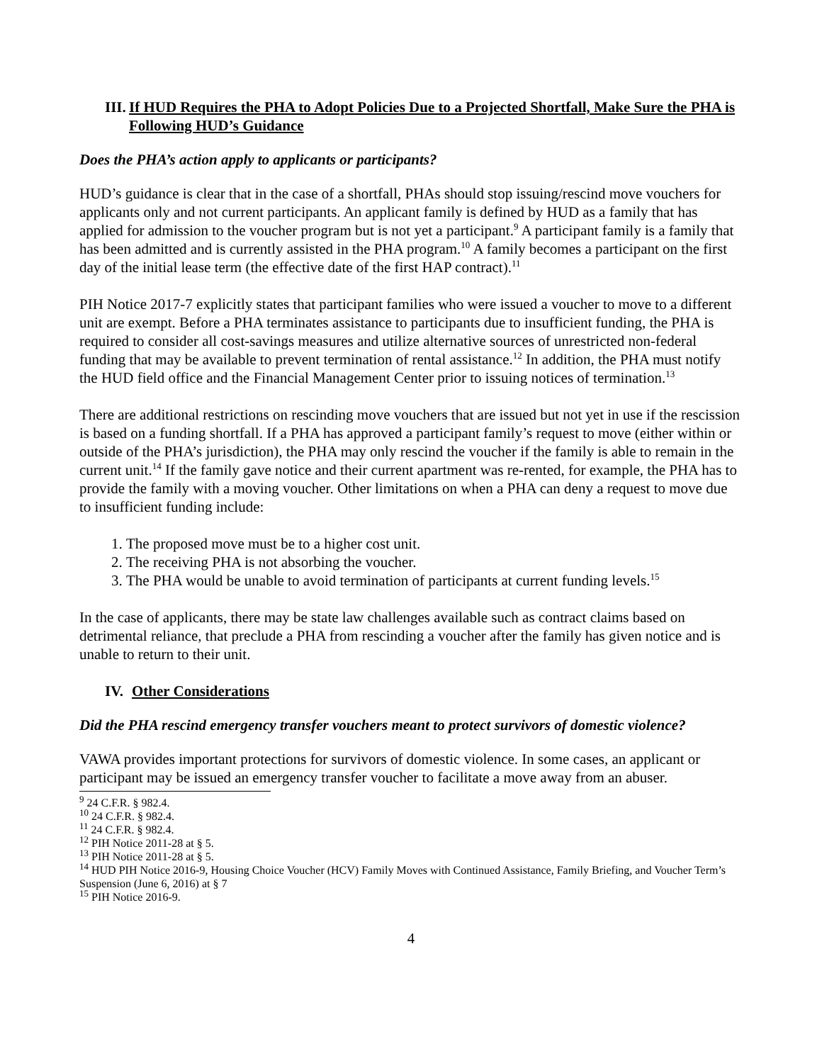III. If HUD Requires the PHA to Adopt Policies Due to a Projected Shortfall, Make Sure the PHA is Following HUD’s Guidance
Does the PHA’s action apply to applicants or participants?
HUD’s guidance is clear that in the case of a shortfall, PHAs should stop issuing/rescind move vouchers for applicants only and not current participants. An applicant family is defined by HUD as a family that has applied for admission to the voucher program but is not yet a participant.<sup>9</sup> A participant family is a family that has been admitted and is currently assisted in the PHA program.<sup>10</sup> A family becomes a participant on the first day of the initial lease term (the effective date of the first HAP contract).<sup>11</sup>
PIH Notice 2017-7 explicitly states that participant families who were issued a voucher to move to a different unit are exempt. Before a PHA terminates assistance to participants due to insufficient funding, the PHA is required to consider all cost-savings measures and utilize alternative sources of unrestricted non-federal funding that may be available to prevent termination of rental assistance.<sup>12</sup> In addition, the PHA must notify the HUD field office and the Financial Management Center prior to issuing notices of termination.<sup>13</sup>
There are additional restrictions on rescinding move vouchers that are issued but not yet in use if the rescission is based on a funding shortfall. If a PHA has approved a participant family’s request to move (either within or outside of the PHA’s jurisdiction), the PHA may only rescind the voucher if the family is able to remain in the current unit.<sup>14</sup> If the family gave notice and their current apartment was re-rented, for example, the PHA has to provide the family with a moving voucher. Other limitations on when a PHA can deny a request to move due to insufficient funding include:
1. The proposed move must be to a higher cost unit.
2. The receiving PHA is not absorbing the voucher.
3. The PHA would be unable to avoid termination of participants at current funding levels.<sup>15</sup>
In the case of applicants, there may be state law challenges available such as contract claims based on detrimental reliance, that preclude a PHA from rescinding a voucher after the family has given notice and is unable to return to their unit.
IV. Other Considerations
Did the PHA rescind emergency transfer vouchers meant to protect survivors of domestic violence?
VAWA provides important protections for survivors of domestic violence. In some cases, an applicant or participant may be issued an emergency transfer voucher to facilitate a move away from an abuser.
<sup>9</sup> 24 C.F.R. § 982.4.
<sup>10</sup> 24 C.F.R. § 982.4.
<sup>11</sup> 24 C.F.R. § 982.4.
<sup>12</sup> PIH Notice 2011-28 at § 5.
<sup>13</sup> PIH Notice 2011-28 at § 5.
<sup>14</sup> HUD PIH Notice 2016-9, Housing Choice Voucher (HCV) Family Moves with Continued Assistance, Family Briefing, and Voucher Term’s Suspension (June 6, 2016) at § 7
<sup>15</sup> PIH Notice 2016-9.
4